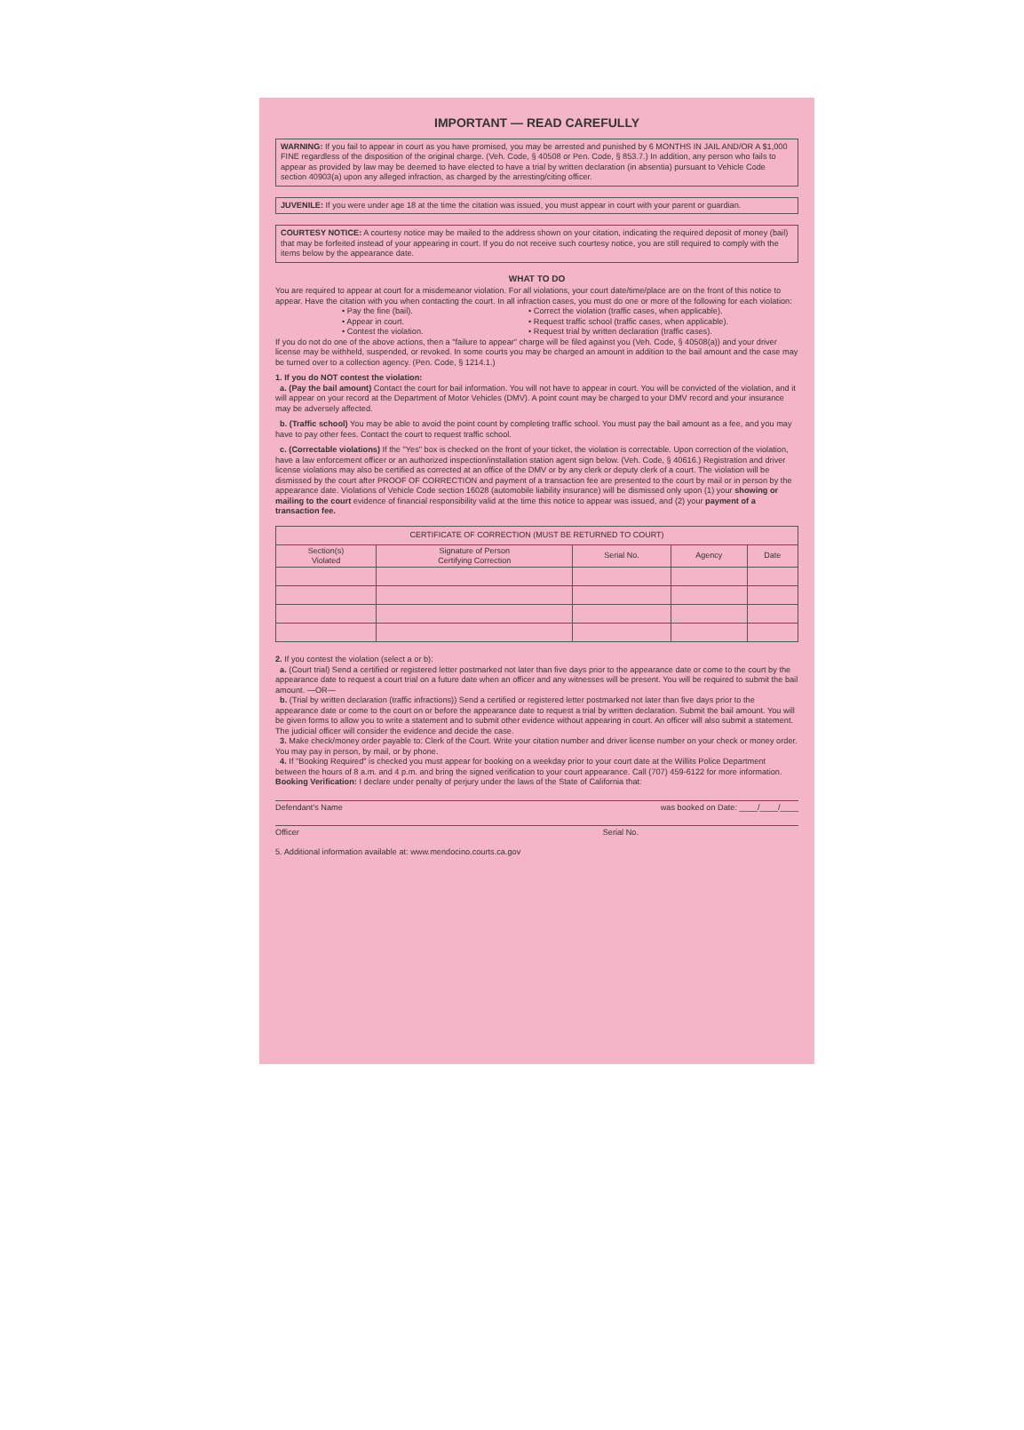IMPORTANT — READ CAREFULLY
WARNING: If you fail to appear in court as you have promised, you may be arrested and punished by 6 MONTHS IN JAIL AND/OR A $1,000 FINE regardless of the disposition of the original charge. (Veh. Code, § 40508 or Pen. Code, § 853.7.) In addition, any person who fails to appear as provided by law may be deemed to have elected to have a trial by written declaration (in absentia) pursuant to Vehicle Code section 40903(a) upon any alleged infraction, as charged by the arresting/citing officer.
JUVENILE: If you were under age 18 at the time the citation was issued, you must appear in court with your parent or guardian.
COURTESY NOTICE: A courtesy notice may be mailed to the address shown on your citation, indicating the required deposit of money (bail) that may be forfeited instead of your appearing in court. If you do not receive such courtesy notice, you are still required to comply with the items below by the appearance date.
WHAT TO DO
You are required to appear at court for a misdemeanor violation. For all violations, your court date/time/place are on the front of this notice to appear. Have the citation with you when contacting the court. In all infraction cases, you must do one or more of the following for each violation:
• Pay the fine (bail).
• Appear in court.
• Contest the violation.
• Correct the violation (traffic cases, when applicable).
• Request traffic school (traffic cases, when applicable).
• Request trial by written declaration (traffic cases).
If you do not do one of the above actions, then a "failure to appear" charge will be filed against you (Veh. Code, § 40508(a)) and your driver license may be withheld, suspended, or revoked. In some courts you may be charged an amount in addition to the bail amount and the case may be turned over to a collection agency. (Pen. Code, § 1214.1.)
1. If you do NOT contest the violation:
a. (Pay the bail amount) Contact the court for bail information. You will not have to appear in court. You will be convicted of the violation, and it will appear on your record at the Department of Motor Vehicles (DMV). A point count may be charged to your DMV record and your insurance may be adversely affected.
b. (Traffic school) You may be able to avoid the point count by completing traffic school. You must pay the bail amount as a fee, and you may have to pay other fees. Contact the court to request traffic school.
c. (Correctable violations) If the "Yes" box is checked on the front of your ticket, the violation is correctable. Upon correction of the violation, have a law enforcement officer or an authorized inspection/installation station agent sign below. (Veh. Code, § 40616.) Registration and driver license violations may also be certified as corrected at an office of the DMV or by any clerk or deputy clerk of a court. The violation will be dismissed by the court after PROOF OF CORRECTION and payment of a transaction fee are presented to the court by mail or in person by the appearance date. Violations of Vehicle Code section 16028 (automobile liability insurance) will be dismissed only upon (1) your showing or mailing to the court evidence of financial responsibility valid at the time this notice to appear was issued, and (2) your payment of a transaction fee.
| CERTIFICATE OF CORRECTION (MUST BE RETURNED TO COURT) | | | | |
| --- | --- | --- | --- | --- |
| Section(s) Violated | Signature of Person Certifying Correction | Serial No. | Agency | Date |
2. If you contest the violation (select a or b):
a. (Court trial) Send a certified or registered letter postmarked not later than five days prior to the appearance date or come to the court by the appearance date to request a court trial on a future date when an officer and any witnesses will be present. You will be required to submit the bail amount. —OR—
b. (Trial by written declaration (traffic infractions)) Send a certified or registered letter postmarked not later than five days prior to the appearance date or come to the court on or before the appearance date to request a trial by written declaration. Submit the bail amount. You will be given forms to allow you to write a statement and to submit other evidence without appearing in court. An officer will also submit a statement. The judicial officer will consider the evidence and decide the case.
3. Make check/money order payable to: Clerk of the Court. Write your citation number and driver license number on your check or money order. You may pay in person, by mail, or by phone.
4. If "Booking Required" is checked you must appear for booking on a weekday prior to your court date at the Willits Police Department between the hours of 8 a.m. and 4 p.m. and bring the signed verification to your court appearance. Call (707) 459-6122 for more information.
Booking Verification: I declare under penalty of perjury under the laws of the State of California that:
Defendant's Name was booked on Date: ____/____/____
Officer Serial No.
5. Additional information available at: www.mendocino.courts.ca.gov